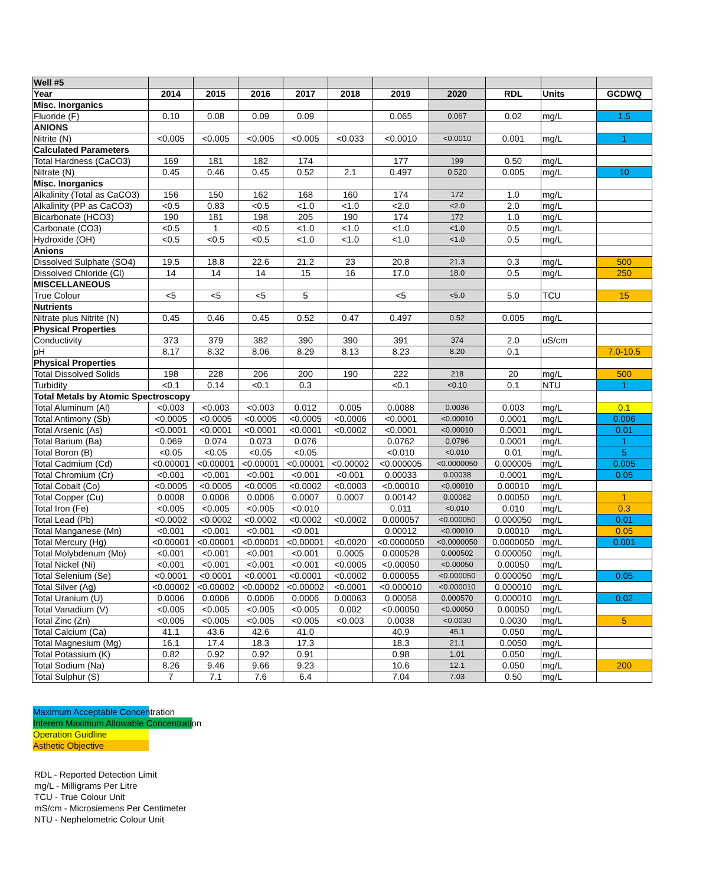| Well #5 | | | | | | | | | | |
| --- | --- | --- | --- | --- | --- | --- | --- | --- | --- | --- |
| Year | 2014 | 2015 | 2016 | 2017 | 2018 | 2019 | 2020 | RDL | Units | GCDWQ |
| Misc. Inorganics | | | | | | | | | | |
| Fluoride (F) | 0.10 | 0.08 | 0.09 | 0.09 | | 0.065 | 0.067 | 0.02 | mg/L | 1.5 |
| ANIONS | | | | | | | | | | |
| Nitrite (N) | <0.005 | <0.005 | <0.005 | <0.005 | <0.033 | <0.0010 | <0.0010 | 0.001 | mg/L | 1 |
| Calculated Parameters | | | | | | | | | | |
| Total Hardness (CaCO3) | 169 | 181 | 182 | 174 | | 177 | 199 | 0.50 | mg/L | |
| Nitrate (N) | 0.45 | 0.46 | 0.45 | 0.52 | 2.1 | 0.497 | 0.520 | 0.005 | mg/L | 10 |
| Misc. Inorganics | | | | | | | | | | |
| Alkalinity (Total as CaCO3) | 156 | 150 | 162 | 168 | 160 | 174 | 172 | 1.0 | mg/L | |
| Alkalinity (PP as CaCO3) | <0.5 | 0.83 | <0.5 | <1.0 | <1.0 | <2.0 | <2.0 | 2.0 | mg/L | |
| Bicarbonate (HCO3) | 190 | 181 | 198 | 205 | 190 | 174 | 172 | 1.0 | mg/L | |
| Carbonate (CO3) | <0.5 | 1 | <0.5 | <1.0 | <1.0 | <1.0 | <1.0 | 0.5 | mg/L | |
| Hydroxide (OH) | <0.5 | <0.5 | <0.5 | <1.0 | <1.0 | <1.0 | <1.0 | 0.5 | mg/L | |
| Anions | | | | | | | | | | |
| Dissolved Sulphate (SO4) | 19.5 | 18.8 | 22.6 | 21.2 | 23 | 20.8 | 21.3 | 0.3 | mg/L | 500 |
| Dissolved Chloride (Cl) | 14 | 14 | 14 | 15 | 16 | 17.0 | 18.0 | 0.5 | mg/L | 250 |
| MISCELLANEOUS | | | | | | | | | | |
| True Colour | <5 | <5 | <5 | 5 | | <5 | <5.0 | 5.0 | TCU | 15 |
| Nutrients | | | | | | | | | | |
| Nitrate plus Nitrite (N) | 0.45 | 0.46 | 0.45 | 0.52 | 0.47 | 0.497 | 0.52 | 0.005 | mg/L | |
| Physical Properties | | | | | | | | | | |
| Conductivity | 373 | 379 | 382 | 390 | 390 | 391 | 374 | 2.0 | uS/cm | |
| pH | 8.17 | 8.32 | 8.06 | 8.29 | 8.13 | 8.23 | 8.20 | 0.1 | | 7.0-10.5 |
| Physical Properties | | | | | | | | | | |
| Total Dissolved Solids | 198 | 228 | 206 | 200 | 190 | 222 | 218 | 20 | mg/L | 500 |
| Turbidity | <0.1 | 0.14 | <0.1 | 0.3 | | <0.1 | <0.10 | 0.1 | NTU | 1 |
| Total Metals by Atomic Spectroscopy | | | | | | | | | | |
| Total Aluminum (Al) | <0.003 | <0.003 | <0.003 | 0.012 | 0.005 | 0.0088 | 0.0036 | 0.003 | mg/L | 0.1 |
| Total Antimony (Sb) | <0.0005 | <0.0005 | <0.0005 | <0.0005 | <0.0006 | <0.0001 | <0.00010 | 0.0001 | mg/L | 0.006 |
| Total Arsenic (As) | <0.0001 | <0.0001 | <0.0001 | <0.0001 | <0.0002 | <0.0001 | <0.00010 | 0.0001 | mg/L | 0.01 |
| Total Barium (Ba) | 0.069 | 0.074 | 0.073 | 0.076 | | 0.0762 | 0.0796 | 0.0001 | mg/L | 1 |
| Total Boron (B) | <0.05 | <0.05 | <0.05 | <0.05 | | <0.010 | <0.010 | 0.01 | mg/L | 5 |
| Total Cadmium (Cd) | <0.00001 | <0.00001 | <0.00001 | <0.00001 | <0.00002 | <0.000005 | <0.0000050 | 0.000005 | mg/L | 0.005 |
| Total Chromium (Cr) | <0.001 | <0.001 | <0.001 | <0.001 | <0.001 | 0.00033 | 0.00038 | 0.0001 | mg/L | 0.05 |
| Total Cobalt (Co) | <0.0005 | <0.0005 | <0.0005 | <0.0002 | <0.0003 | <0.00010 | <0.00010 | 0.00010 | mg/L | |
| Total Copper (Cu) | 0.0008 | 0.0006 | 0.0006 | 0.0007 | 0.0007 | 0.00142 | 0.00062 | 0.00050 | mg/L | 1 |
| Total Iron (Fe) | <0.005 | <0.005 | <0.005 | <0.010 | | 0.011 | <0.010 | 0.010 | mg/L | 0.3 |
| Total Lead (Pb) | <0.0002 | <0.0002 | <0.0002 | <0.0002 | <0.0002 | 0.000057 | <0.000050 | 0.000050 | mg/L | 0.01 |
| Total Manganese (Mn) | <0.001 | <0.001 | <0.001 | <0.001 | | 0.00012 | <0.00010 | 0.00010 | mg/L | 0.05 |
| Total Mercury (Hg) | <0.00001 | <0.00001 | <0.00001 | <0.00001 | <0.0020 | <0.0000050 | <0.0000050 | 0.0000050 | mg/L | 0.001 |
| Total Molybdenum (Mo) | <0.001 | <0.001 | <0.001 | <0.001 | 0.0005 | 0.000528 | 0.000502 | 0.000050 | mg/L | |
| Total Nickel (Ni) | <0.001 | <0.001 | <0.001 | <0.001 | <0.0005 | <0.00050 | <0.00050 | 0.00050 | mg/L | |
| Total Selenium (Se) | <0.0001 | <0.0001 | <0.0001 | <0.0001 | <0.0002 | 0.000055 | <0.000050 | 0.000050 | mg/L | 0.05 |
| Total Silver (Ag) | <0.00002 | <0.00002 | <0.00002 | <0.00002 | <0.0001 | <0.000010 | <0.000010 | 0.000010 | mg/L | |
| Total Uranium (U) | 0.0006 | 0.0006 | 0.0006 | 0.0006 | 0.00063 | 0.00058 | 0.000570 | 0.000010 | mg/L | 0.02 |
| Total Vanadium (V) | <0.005 | <0.005 | <0.005 | <0.005 | 0.002 | <0.00050 | <0.00050 | 0.00050 | mg/L | |
| Total Zinc (Zn) | <0.005 | <0.005 | <0.005 | <0.005 | <0.003 | 0.0038 | <0.0030 | 0.0030 | mg/L | 5 |
| Total Calcium (Ca) | 41.1 | 43.6 | 42.6 | 41.0 | | 40.9 | 45.1 | 0.050 | mg/L | |
| Total Magnesium (Mg) | 16.1 | 17.4 | 18.3 | 17.3 | | 18.3 | 21.1 | 0.0050 | mg/L | |
| Total Potassium (K) | 0.82 | 0.92 | 0.92 | 0.91 | | 0.98 | 1.01 | 0.050 | mg/L | |
| Total Sodium (Na) | 8.26 | 9.46 | 9.66 | 9.23 | | 10.6 | 12.1 | 0.050 | mg/L | 200 |
| Total Sulphur (S) | 7 | 7.1 | 7.6 | 6.4 | | 7.04 | 7.03 | 0.50 | mg/L | |
Maximum Acceptable Concentration
Interem Maximum Allowable Concentration
Operation Guidline
Asthetic Objective
RDL - Reported Detection Limit
mg/L - Milligrams Per Litre
TCU - True Colour Unit
mS/cm - Microsiemens Per Centimeter
NTU - Nephelometric Colour Unit